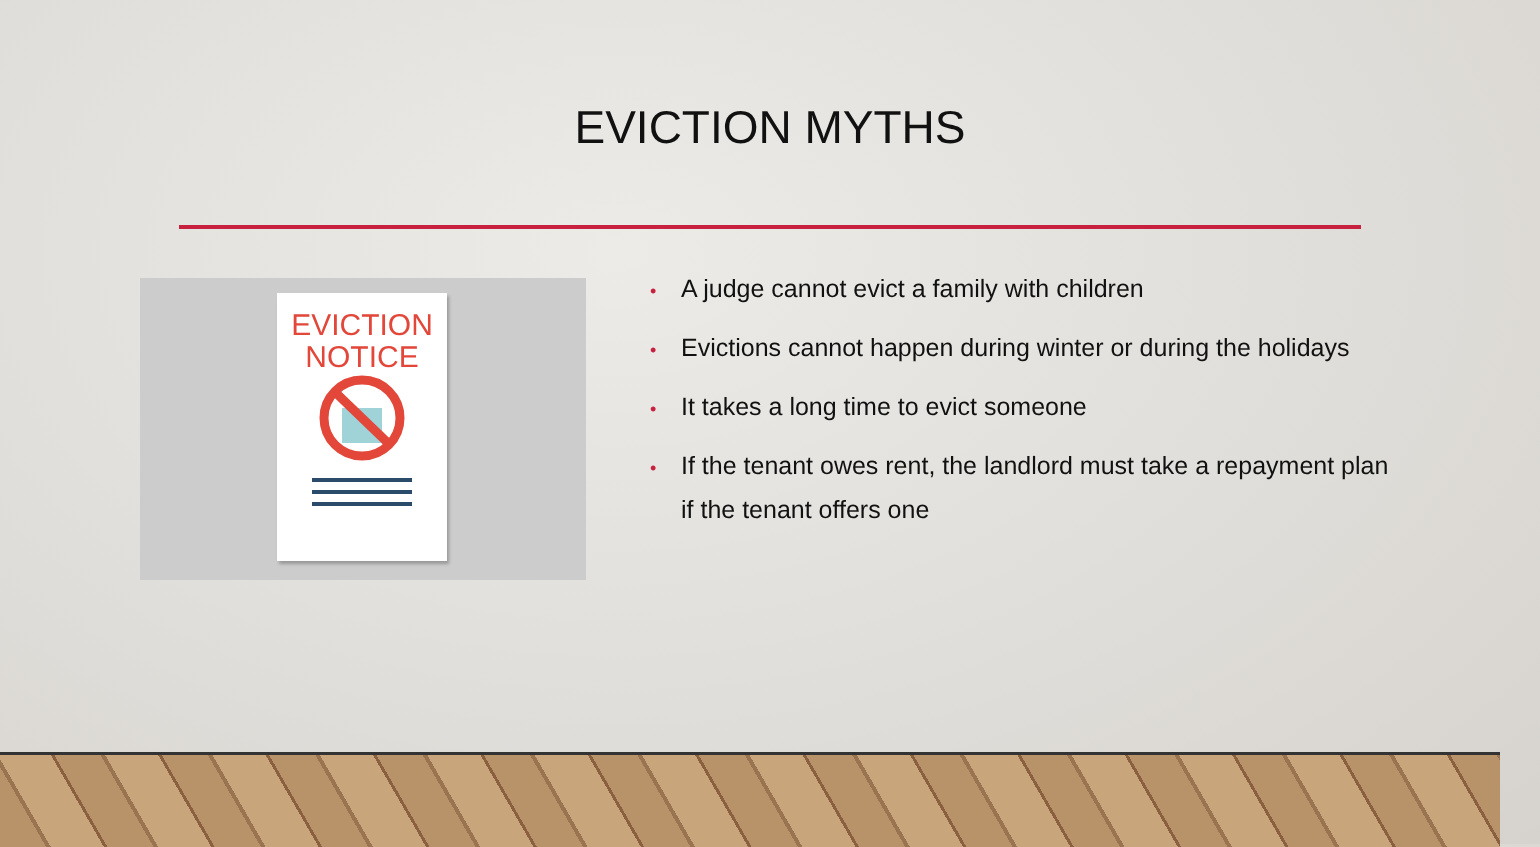EVICTION MYTHS
EVICTION
NOTICE
• A judge cannot evict a family with children
• Evictions cannot happen during winter or during the holidays
• It takes a long time to evict someone
• If the tenant owes rent, the landlord must take a repayment plan if the tenant offers one